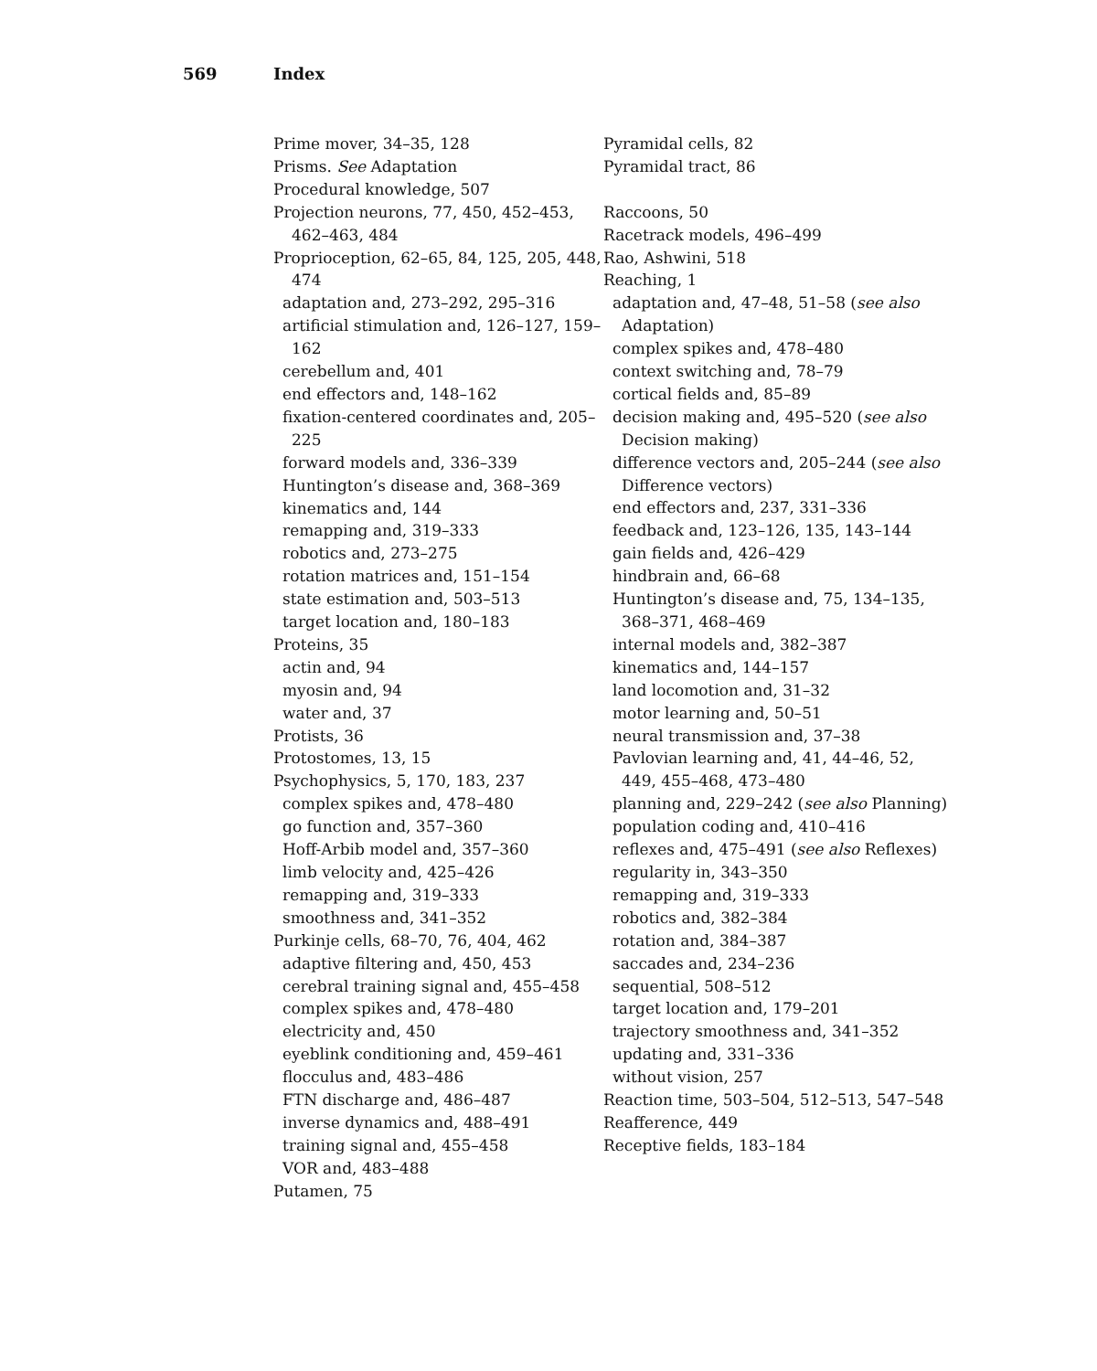569 Index
Prime mover, 34–35, 128
Prisms. See Adaptation
Procedural knowledge, 507
Projection neurons, 77, 450, 452–453, 462–463, 484
Proprioception, 62–65, 84, 125, 205, 448, 474
adaptation and, 273–292, 295–316
artificial stimulation and, 126–127, 159–162
cerebellum and, 401
end effectors and, 148–162
fixation-centered coordinates and, 205–225
forward models and, 336–339
Huntington’s disease and, 368–369
kinematics and, 144
remapping and, 319–333
robotics and, 273–275
rotation matrices and, 151–154
state estimation and, 503–513
target location and, 180–183
Proteins, 35
actin and, 94
myosin and, 94
water and, 37
Protists, 36
Protostomes, 13, 15
Psychophysics, 5, 170, 183, 237
complex spikes and, 478–480
go function and, 357–360
Hoff-Arbib model and, 357–360
limb velocity and, 425–426
remapping and, 319–333
smoothness and, 341–352
Purkinje cells, 68–70, 76, 404, 462
adaptive filtering and, 450, 453
cerebral training signal and, 455–458
complex spikes and, 478–480
electricity and, 450
eyeblink conditioning and, 459–461
flocculus and, 483–486
FTN discharge and, 486–487
inverse dynamics and, 488–491
training signal and, 455–458
VOR and, 483–488
Putamen, 75
Pyramidal cells, 82
Pyramidal tract, 86
Raccoons, 50
Racetrack models, 496–499
Rao, Ashwini, 518
Reaching, 1
adaptation and, 47–48, 51–58 (see also Adaptation)
complex spikes and, 478–480
context switching and, 78–79
cortical fields and, 85–89
decision making and, 495–520 (see also Decision making)
difference vectors and, 205–244 (see also Difference vectors)
end effectors and, 237, 331–336
feedback and, 123–126, 135, 143–144
gain fields and, 426–429
hindbrain and, 66–68
Huntington’s disease and, 75, 134–135, 368–371, 468–469
internal models and, 382–387
kinematics and, 144–157
land locomotion and, 31–32
motor learning and, 50–51
neural transmission and, 37–38
Pavlovian learning and, 41, 44–46, 52, 449, 455–468, 473–480
planning and, 229–242 (see also Planning)
population coding and, 410–416
reflexes and, 475–491 (see also Reflexes)
regularity in, 343–350
remapping and, 319–333
robotics and, 382–384
rotation and, 384–387
saccades and, 234–236
sequential, 508–512
target location and, 179–201
trajectory smoothness and, 341–352
updating and, 331–336
without vision, 257
Reaction time, 503–504, 512–513, 547–548
Reafference, 449
Receptive fields, 183–184